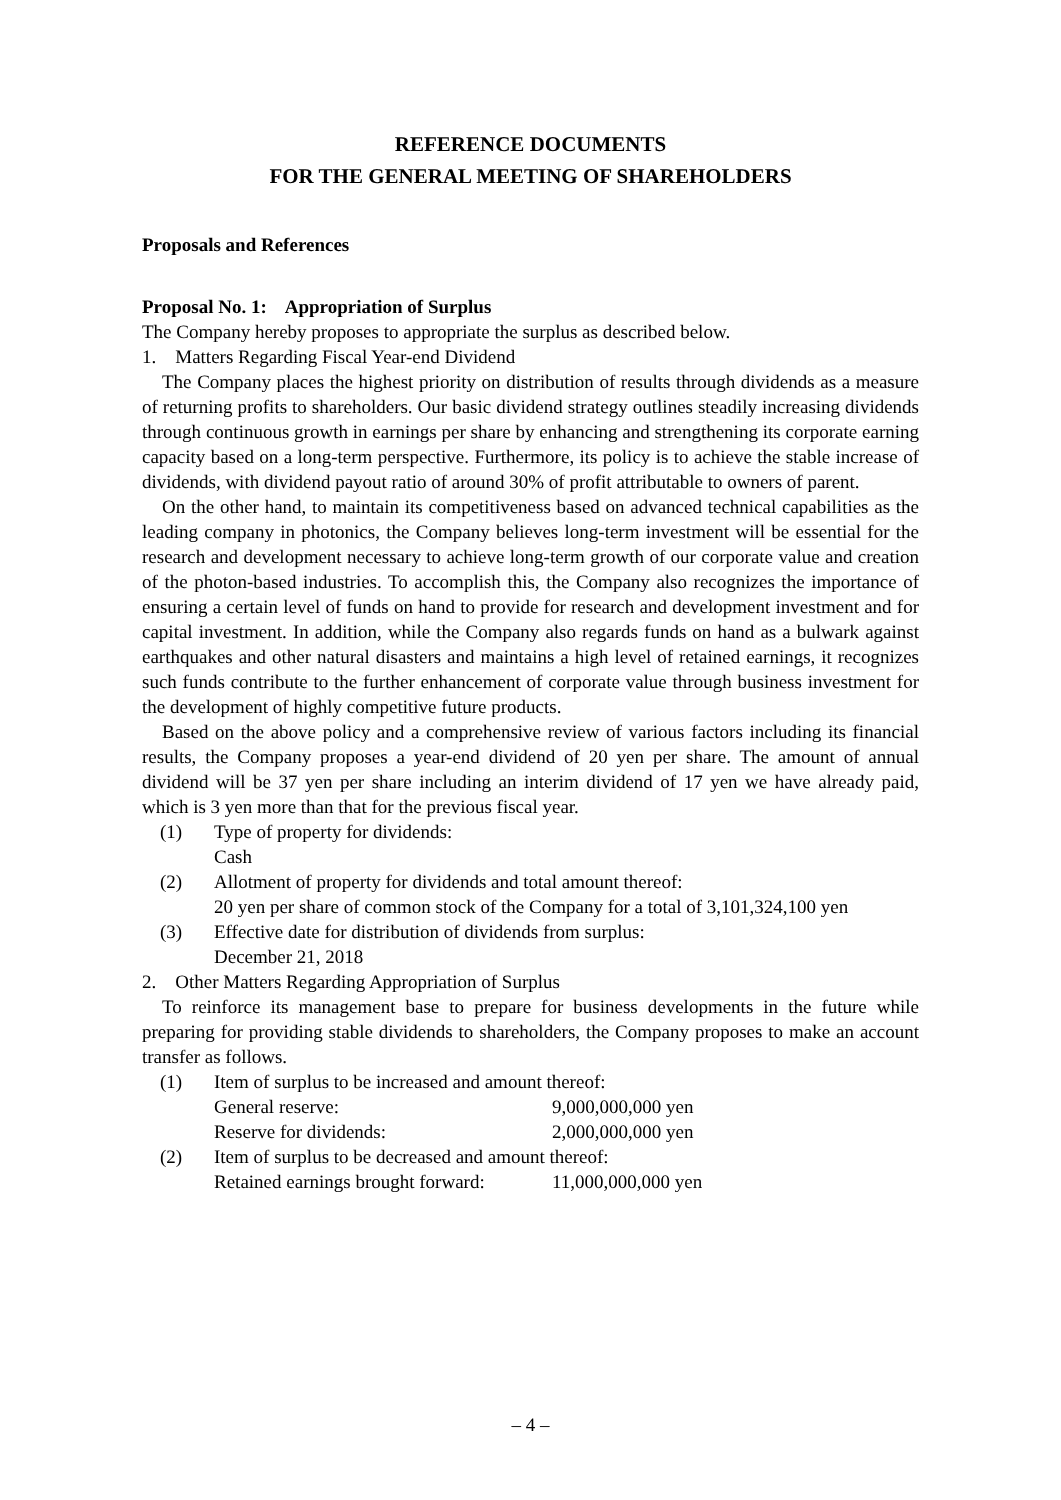REFERENCE DOCUMENTS
FOR THE GENERAL MEETING OF SHAREHOLDERS
Proposals and References
Proposal No. 1: Appropriation of Surplus
The Company hereby proposes to appropriate the surplus as described below.
1. Matters Regarding Fiscal Year-end Dividend
The Company places the highest priority on distribution of results through dividends as a measure of returning profits to shareholders. Our basic dividend strategy outlines steadily increasing dividends through continuous growth in earnings per share by enhancing and strengthening its corporate earning capacity based on a long-term perspective. Furthermore, its policy is to achieve the stable increase of dividends, with dividend payout ratio of around 30% of profit attributable to owners of parent.
On the other hand, to maintain its competitiveness based on advanced technical capabilities as the leading company in photonics, the Company believes long-term investment will be essential for the research and development necessary to achieve long-term growth of our corporate value and creation of the photon-based industries. To accomplish this, the Company also recognizes the importance of ensuring a certain level of funds on hand to provide for research and development investment and for capital investment. In addition, while the Company also regards funds on hand as a bulwark against earthquakes and other natural disasters and maintains a high level of retained earnings, it recognizes such funds contribute to the further enhancement of corporate value through business investment for the development of highly competitive future products.
Based on the above policy and a comprehensive review of various factors including its financial results, the Company proposes a year-end dividend of 20 yen per share. The amount of annual dividend will be 37 yen per share including an interim dividend of 17 yen we have already paid, which is 3 yen more than that for the previous fiscal year.
(1) Type of property for dividends:
Cash
(2) Allotment of property for dividends and total amount thereof:
20 yen per share of common stock of the Company for a total of 3,101,324,100 yen
(3) Effective date for distribution of dividends from surplus:
December 21, 2018
2. Other Matters Regarding Appropriation of Surplus
To reinforce its management base to prepare for business developments in the future while preparing for providing stable dividends to shareholders, the Company proposes to make an account transfer as follows.
(1) Item of surplus to be increased and amount thereof:
General reserve: 9,000,000,000 yen
Reserve for dividends: 2,000,000,000 yen
(2) Item of surplus to be decreased and amount thereof:
Retained earnings brought forward: 11,000,000,000 yen
– 4 –